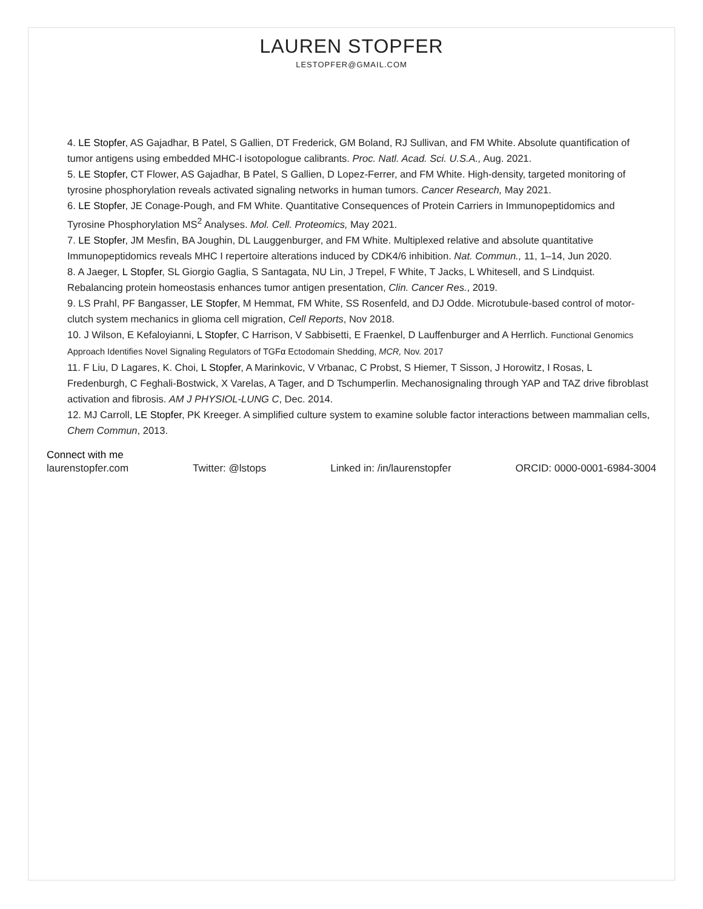LAUREN STOPFER
LESTOPFER@GMAIL.COM
4. LE Stopfer, AS Gajadhar, B Patel, S Gallien, DT Frederick, GM Boland, RJ Sullivan, and FM White. Absolute quantification of tumor antigens using embedded MHC-I isotopologue calibrants. Proc. Natl. Acad. Sci. U.S.A., Aug. 2021.
5. LE Stopfer, CT Flower, AS Gajadhar, B Patel, S Gallien, D Lopez-Ferrer, and FM White. High-density, targeted monitoring of tyrosine phosphorylation reveals activated signaling networks in human tumors. Cancer Research, May 2021.
6. LE Stopfer, JE Conage-Pough, and FM White. Quantitative Consequences of Protein Carriers in Immunopeptidomics and Tyrosine Phosphorylation MS<sup>2</sup> Analyses. Mol. Cell. Proteomics, May 2021.
7. LE Stopfer, JM Mesfin, BA Joughin, DL Lauggenburger, and FM White. Multiplexed relative and absolute quantitative Immunopeptidomics reveals MHC I repertoire alterations induced by CDK4/6 inhibition. Nat. Commun., 11, 1–14, Jun 2020.
8. A Jaeger, L Stopfer, SL Giorgio Gaglia, S Santagata, NU Lin, J Trepel, F White, T Jacks, L Whitesell, and S Lindquist. Rebalancing protein homeostasis enhances tumor antigen presentation, Clin. Cancer Res., 2019.
9. LS Prahl, PF Bangasser, LE Stopfer, M Hemmat, FM White, SS Rosenfeld, and DJ Odde. Microtubule-based control of motor-clutch system mechanics in glioma cell migration, Cell Reports, Nov 2018.
10. J Wilson, E Kefaloyianni, L Stopfer, C Harrison, V Sabbisetti, E Fraenkel, D Lauffenburger and A Herrlich. Functional Genomics Approach Identifies Novel Signaling Regulators of TGFα Ectodomain Shedding, MCR, Nov. 2017
11. F Liu, D Lagares, K. Choi, L Stopfer, A Marinkovic, V Vrbanac, C Probst, S Hiemer, T Sisson, J Horowitz, I Rosas, L Fredenburgh, C Feghali-Bostwick, X Varelas, A Tager, and D Tschumperlin. Mechanosignaling through YAP and TAZ drive fibroblast activation and fibrosis. AM J PHYSIOL-LUNG C, Dec. 2014.
12. MJ Carroll, LE Stopfer, PK Kreeger. A simplified culture system to examine soluble factor interactions between mammalian cells, Chem Commun, 2013.
Connect with me
laurenstopfer.com Twitter: @lstops Linked in: /in/laurenstopfer ORCID: 0000-0001-6984-3004